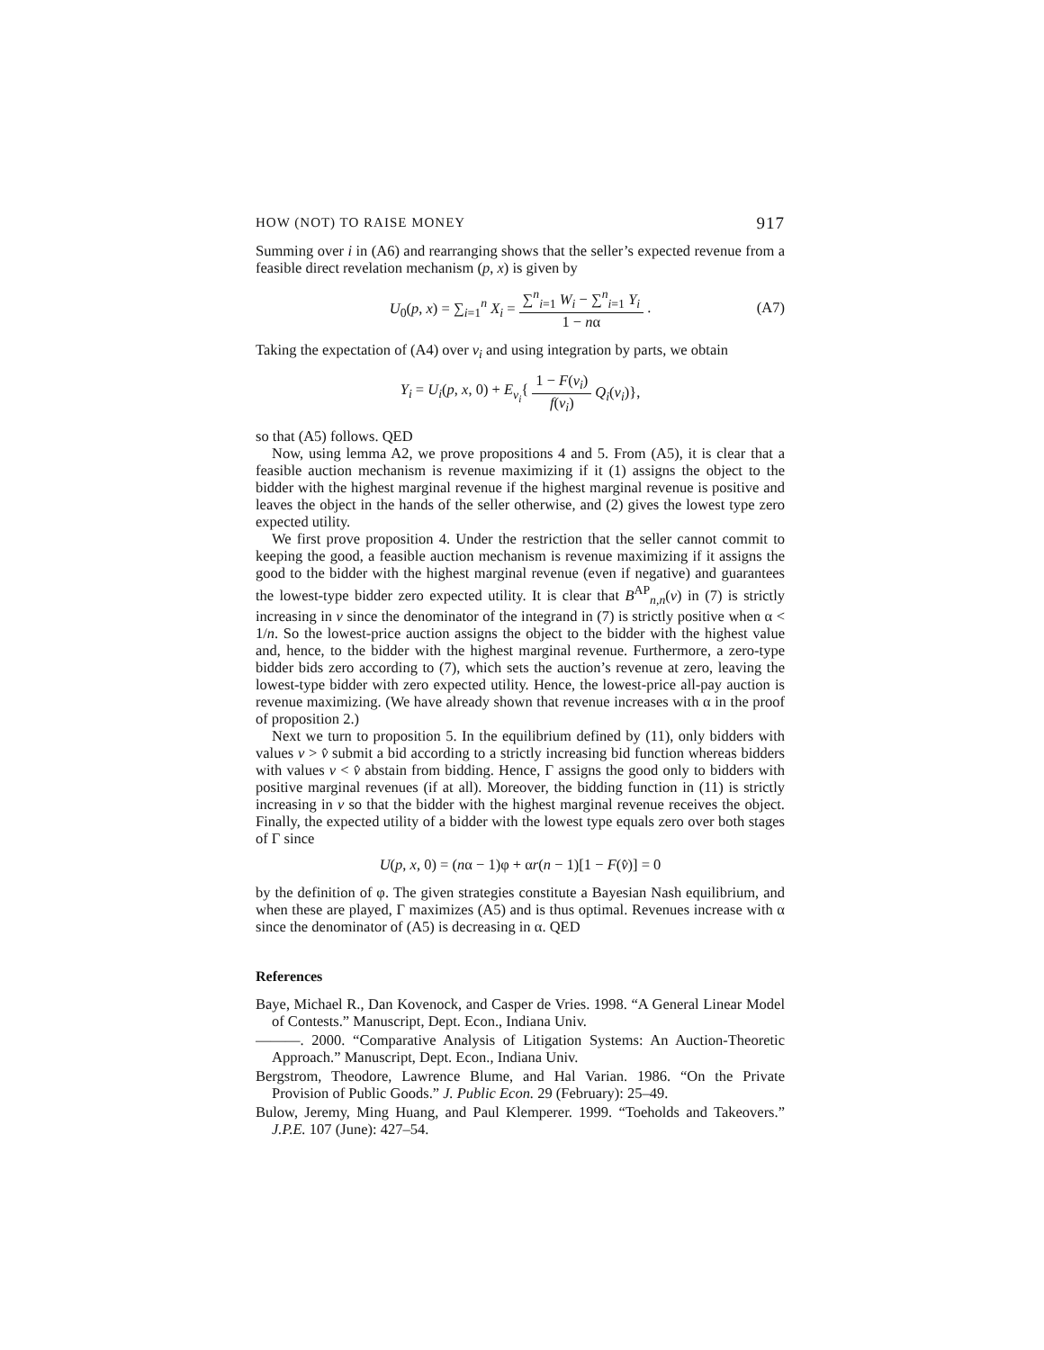HOW (NOT) TO RAISE MONEY 917
Summing over i in (A6) and rearranging shows that the seller’s expected revenue from a feasible direct revelation mechanism (p, x) is given by
U<sub>0</sub>(p, x) = ∑<sub>i=1</sub><sup>n</sup> X<sub>i</sub> = ∑<sup>n</sup><sub>i=1</sub> W<sub>i</sub> − ∑<sup>n</sup><sub>i=1</sub> Y<sub>i</sub> 1 − nα. (A7)
Taking the expectation of (A4) over v<sub>i</sub> and using integration by parts, we obtain
Y<sub>i</sub> = U<sub>i</sub>(p, x, 0) + E<sub>v<sub>i</sub></sub>{ 1 − F(v<sub>i</sub>) f(v<sub>i</sub>) Q<sub>i</sub>(v<sub>i</sub>)},
so that (A5) follows. QED
Now, using lemma A2, we prove propositions 4 and 5. From (A5), it is clear that a feasible auction mechanism is revenue maximizing if it (1) assigns the object to the bidder with the highest marginal revenue if the highest marginal revenue is positive and leaves the object in the hands of the seller otherwise, and (2) gives the lowest type zero expected utility.
We first prove proposition 4. Under the restriction that the seller cannot commit to keeping the good, a feasible auction mechanism is revenue maximizing if it assigns the good to the bidder with the highest marginal revenue (even if negative) and guarantees the lowest-type bidder zero expected utility. It is clear that B<sup>AP</sup><sub>n,n</sub>(v) in (7) is strictly increasing in v since the denominator of the integrand in (7) is strictly positive when α < 1/n. So the lowest-price auction assigns the object to the bidder with the highest value and, hence, to the bidder with the highest marginal revenue. Furthermore, a zero-type bidder bids zero according to (7), which sets the auction’s revenue at zero, leaving the lowest-type bidder with zero expected utility. Hence, the lowest-price all-pay auction is revenue maximizing. (We have already shown that revenue increases with α in the proof of proposition 2.)
Next we turn to proposition 5. In the equilibrium defined by (11), only bidders with values v > v̂ submit a bid according to a strictly increasing bid function whereas bidders with values v < v̂ abstain from bidding. Hence, Γ assigns the good only to bidders with positive marginal revenues (if at all). Moreover, the bidding function in (11) is strictly increasing in v so that the bidder with the highest marginal revenue receives the object. Finally, the expected utility of a bidder with the lowest type equals zero over both stages of Γ since
U(p, x, 0) = (nα − 1)φ + αr(n − 1)[1 − F(v̂)] = 0
by the definition of φ. The given strategies constitute a Bayesian Nash equilibrium, and when these are played, Γ maximizes (A5) and is thus optimal. Revenues increase with α since the denominator of (A5) is decreasing in α. QED
References
Baye, Michael R., Dan Kovenock, and Casper de Vries. 1998. “A General Linear Model of Contests.” Manuscript, Dept. Econ., Indiana Univ.
———. 2000. “Comparative Analysis of Litigation Systems: An Auction-Theoretic Approach.” Manuscript, Dept. Econ., Indiana Univ.
Bergstrom, Theodore, Lawrence Blume, and Hal Varian. 1986. “On the Private Provision of Public Goods.” J. Public Econ. 29 (February): 25–49.
Bulow, Jeremy, Ming Huang, and Paul Klemperer. 1999. “Toeholds and Takeovers.” J.P.E. 107 (June): 427–54.